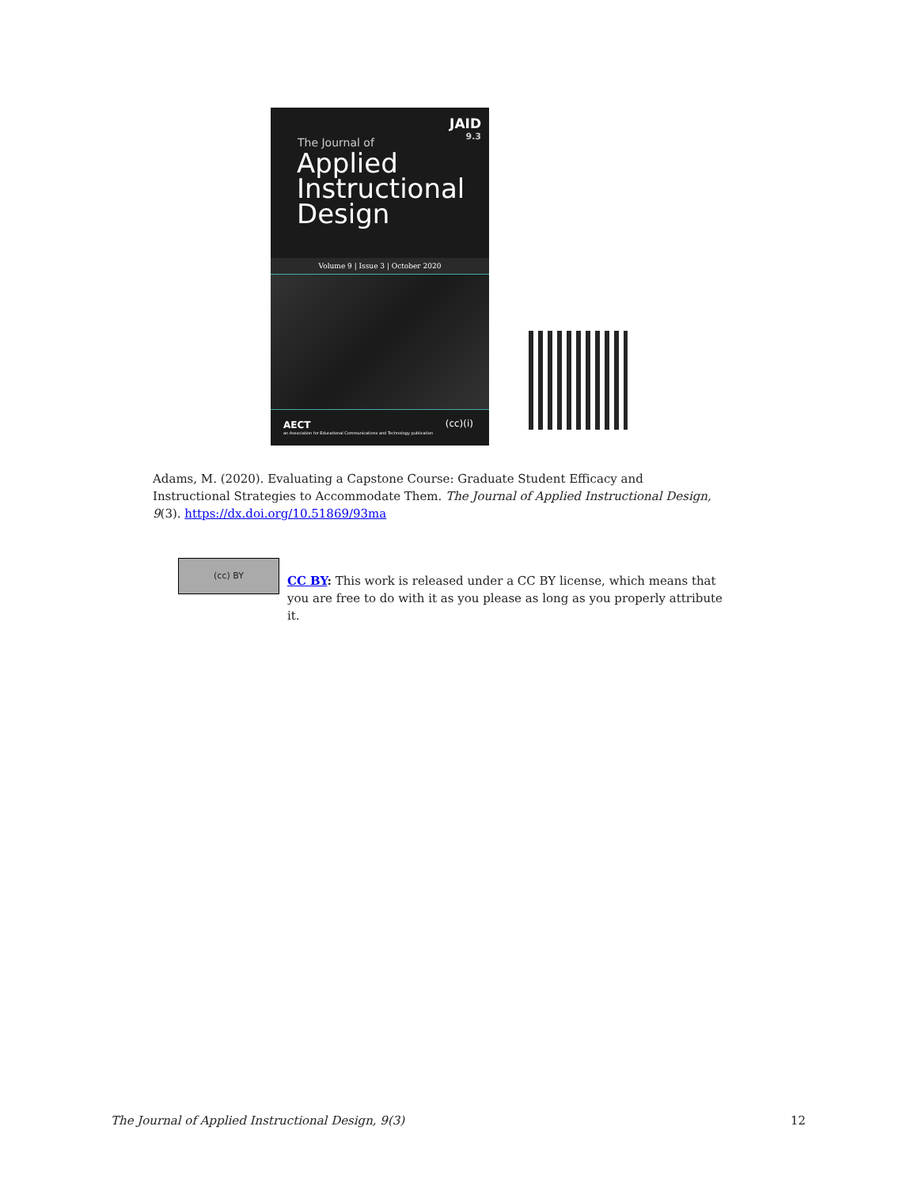JAID
9.3
The Journal of
Applied
Instructional
Design
Volume 9 | Issue 3 | October 2020
AECT
an Association for Educational Communications and Technology publication
(cc)(i)
Adams, M. (2020). Evaluating a Capstone Course: Graduate Student Efficacy and Instructional Strategies to Accommodate Them. The Journal of Applied Instructional Design, 9(3). https://dx.doi.org/10.51869/93ma
(cc) BY
CC BY: This work is released under a CC BY license, which means that you are free to do with it as you please as long as you properly attribute it.
The Journal of Applied Instructional Design, 9(3) 12